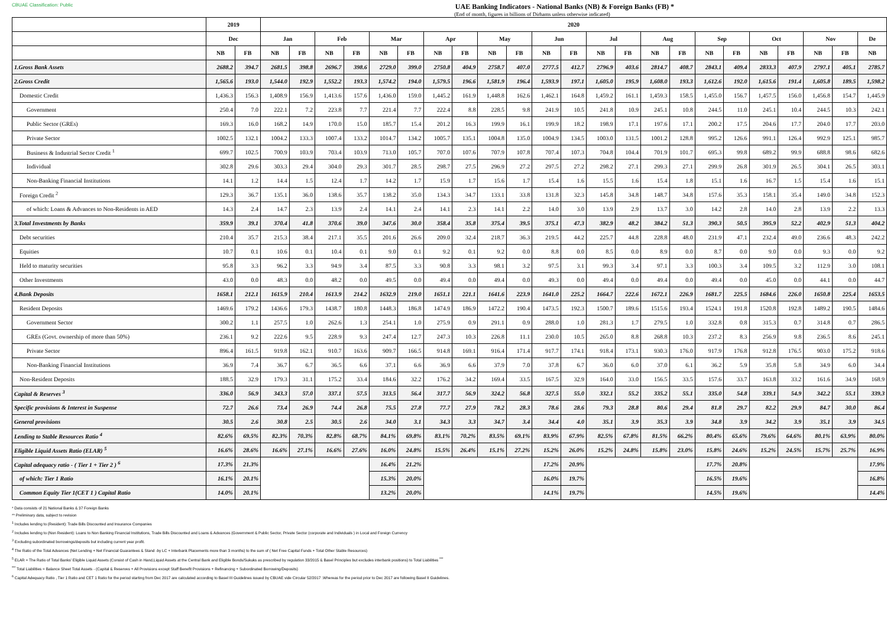CBUAE Classification: Public UAE Banking Indicators - National Banks (NB) & Foreign Banks (FB) *
(End of month, figures in billions of Dirhams unless otherwise indicated)
| | 2019 | | 2020 | | | | | | | | | | | | | | | | | | | | | | |
| --- | --- | --- | --- | --- | --- | --- | --- | --- | --- | --- | --- | --- | --- | --- | --- | --- | --- | --- | --- | --- | --- | --- | --- | --- | --- |
| | Dec | | Jan | | Feb | | Mar | | Apr | | May | | Jun | | Jul | | Aug | | Sep | | Oct | | Nov | | De |
| | NB | FB | NB | FB | NB | FB | NB | FB | NB | FB | NB | FB | NB | FB | NB | FB | NB | FB | NB | FB | NB | FB | NB | FB | NB |
| 1.Gross Bank Assets | 2688.2 | 394.7 | 2681.5 | 398.8 | 2696.7 | 398.6 | 2729.0 | 399.0 | 2750.8 | 404.9 | 2758.7 | 407.0 | 2777.5 | 412.7 | 2796.9 | 403.6 | 2814.7 | 408.7 | 2843.1 | 409.4 | 2833.3 | 407.9 | 2797.1 | 405.1 | 2785.7 |
| 2.Gross Credit | 1,565.6 | 193.0 | 1,544.0 | 192.9 | 1,552.2 | 193.3 | 1,574.2 | 194.0 | 1,579.5 | 196.6 | 1,581.9 | 196.4 | 1,593.9 | 197.1 | 1,605.0 | 195.9 | 1,608.0 | 193.3 | 1,612.6 | 192.0 | 1,615.6 | 191.4 | 1,605.8 | 189.5 | 1,598.2 |
| Domestic Credit | 1,436.3 | 156.3 | 1,408.9 | 156.9 | 1,413.6 | 157.6 | 1,436.0 | 159.0 | 1,445.2 | 161.9 | 1,448.8 | 162.6 | 1,462.1 | 164.8 | 1,459.2 | 161.1 | 1,459.3 | 158.5 | 1,455.0 | 156.7 | 1,457.5 | 156.0 | 1,456.8 | 154.7 | 1,445.9 |
| Government | 250.4 | 7.0 | 222.1 | 7.2 | 223.8 | 7.7 | 221.4 | 7.7 | 222.4 | 8.8 | 228.5 | 9.8 | 241.9 | 10.5 | 241.8 | 10.9 | 245.1 | 10.8 | 244.5 | 11.0 | 245.1 | 10.4 | 244.5 | 10.3 | 242.1 |
| Public Sector (GREs) | 169.3 | 16.0 | 168.2 | 14.9 | 170.0 | 15.0 | 185.7 | 15.4 | 201.2 | 16.3 | 199.9 | 16.1 | 199.9 | 18.2 | 198.9 | 17.1 | 197.6 | 17.1 | 200.2 | 17.5 | 204.6 | 17.7 | 204.0 | 17.7 | 203.0 |
| Private Sector | 1002.5 | 132.1 | 1004.2 | 133.3 | 1007.4 | 133.2 | 1014.7 | 134.2 | 1005.7 | 135.1 | 1004.8 | 135.0 | 1004.9 | 134.5 | 1003.0 | 131.5 | 1001.2 | 128.8 | 995.2 | 126.6 | 991.1 | 126.4 | 992.9 | 125.1 | 985.7 |
| Business & Industrial Sector Credit <sup>1</sup> | 699.7 | 102.5 | 700.9 | 103.9 | 703.4 | 103.9 | 713.0 | 105.7 | 707.0 | 107.6 | 707.9 | 107.8 | 707.4 | 107.3 | 704.8 | 104.4 | 701.9 | 101.7 | 695.3 | 99.8 | 689.2 | 99.9 | 688.8 | 98.6 | 682.6 |
| Individual | 302.8 | 29.6 | 303.3 | 29.4 | 304.0 | 29.3 | 301.7 | 28.5 | 298.7 | 27.5 | 296.9 | 27.2 | 297.5 | 27.2 | 298.2 | 27.1 | 299.3 | 27.1 | 299.9 | 26.8 | 301.9 | 26.5 | 304.1 | 26.5 | 303.1 |
| Non-Banking Financial Institutions | 14.1 | 1.2 | 14.4 | 1.5 | 12.4 | 1.7 | 14.2 | 1.7 | 15.9 | 1.7 | 15.6 | 1.7 | 15.4 | 1.6 | 15.5 | 1.6 | 15.4 | 1.8 | 15.1 | 1.6 | 16.7 | 1.5 | 15.4 | 1.6 | 15.1 |
| Foreign Credit <sup>2</sup> | 129.3 | 36.7 | 135.1 | 36.0 | 138.6 | 35.7 | 138.2 | 35.0 | 134.3 | 34.7 | 133.1 | 33.8 | 131.8 | 32.3 | 145.8 | 34.8 | 148.7 | 34.8 | 157.6 | 35.3 | 158.1 | 35.4 | 149.0 | 34.8 | 152.3 |
| of which: Loans & Advances to Non-Residents in AED | 14.3 | 2.4 | 14.7 | 2.3 | 13.9 | 2.4 | 14.1 | 2.4 | 14.1 | 2.3 | 14.1 | 2.2 | 14.0 | 3.0 | 13.9 | 2.9 | 13.7 | 3.0 | 14.2 | 2.8 | 14.0 | 2.8 | 13.9 | 2.2 | 13.3 |
| 3.Total Investments by Banks | 359.9 | 39.1 | 370.4 | 41.8 | 370.6 | 39.0 | 347.6 | 30.0 | 358.4 | 35.8 | 375.4 | 39.5 | 375.1 | 47.3 | 382.9 | 48.2 | 384.2 | 51.3 | 390.3 | 50.5 | 395.9 | 52.2 | 402.9 | 51.3 | 404.2 |
| Debt securities | 210.4 | 35.7 | 215.3 | 38.4 | 217.1 | 35.5 | 201.6 | 26.6 | 209.0 | 32.4 | 218.7 | 36.3 | 219.5 | 44.2 | 225.7 | 44.8 | 228.8 | 48.0 | 231.9 | 47.1 | 232.4 | 49.0 | 236.6 | 48.3 | 242.2 |
| Equities | 10.7 | 0.1 | 10.6 | 0.1 | 10.4 | 0.1 | 9.0 | 0.1 | 9.2 | 0.1 | 9.2 | 0.0 | 8.8 | 0.0 | 8.5 | 0.0 | 8.9 | 0.0 | 8.7 | 0.0 | 9.0 | 0.0 | 9.3 | 0.0 | 9.2 |
| Held to maturity securities | 95.8 | 3.3 | 96.2 | 3.3 | 94.9 | 3.4 | 87.5 | 3.3 | 90.8 | 3.3 | 98.1 | 3.2 | 97.5 | 3.1 | 99.3 | 3.4 | 97.1 | 3.3 | 100.3 | 3.4 | 109.5 | 3.2 | 112.9 | 3.0 | 108.1 |
| Other Investments | 43.0 | 0.0 | 48.3 | 0.0 | 48.2 | 0.0 | 49.5 | 0.0 | 49.4 | 0.0 | 49.4 | 0.0 | 49.3 | 0.0 | 49.4 | 0.0 | 49.4 | 0.0 | 49.4 | 0.0 | 45.0 | 0.0 | 44.1 | 0.0 | 44.7 |
| 4.Bank Deposits | 1658.1 | 212.1 | 1615.9 | 210.4 | 1613.9 | 214.2 | 1632.9 | 219.0 | 1651.1 | 221.1 | 1641.6 | 223.9 | 1641.0 | 225.2 | 1664.7 | 222.6 | 1672.1 | 226.9 | 1681.7 | 225.5 | 1684.6 | 226.0 | 1650.8 | 225.4 | 1653.5 |
| Resident Deposits | 1469.6 | 179.2 | 1436.6 | 179.3 | 1438.7 | 180.8 | 1448.3 | 186.8 | 1474.9 | 186.9 | 1472.2 | 190.4 | 1473.5 | 192.3 | 1500.7 | 189.6 | 1515.6 | 193.4 | 1524.1 | 191.8 | 1520.8 | 192.8 | 1489.2 | 190.5 | 1484.6 |
| Government Sector | 300.2 | 1.1 | 257.5 | 1.0 | 262.6 | 1.3 | 254.1 | 1.0 | 275.9 | 0.9 | 291.1 | 0.9 | 288.0 | 1.0 | 281.3 | 1.7 | 279.5 | 1.0 | 332.8 | 0.8 | 315.3 | 0.7 | 314.8 | 0.7 | 286.5 |
| GREs (Govt. ownership of more than 50%) | 236.1 | 9.2 | 222.6 | 9.5 | 228.9 | 9.3 | 247.4 | 12.7 | 247.3 | 10.3 | 226.8 | 11.1 | 230.0 | 10.5 | 265.0 | 8.8 | 268.8 | 10.3 | 237.2 | 8.3 | 256.9 | 9.8 | 236.5 | 8.6 | 245.1 |
| Private Sector | 896.4 | 161.5 | 919.8 | 162.1 | 910.7 | 163.6 | 909.7 | 166.5 | 914.8 | 169.1 | 916.4 | 171.4 | 917.7 | 174.1 | 918.4 | 173.1 | 930.3 | 176.0 | 917.9 | 176.8 | 912.8 | 176.5 | 903.0 | 175.2 | 918.6 |
| Non-Banking Financial Institutions | 36.9 | 7.4 | 36.7 | 6.7 | 36.5 | 6.6 | 37.1 | 6.6 | 36.9 | 6.6 | 37.9 | 7.0 | 37.8 | 6.7 | 36.0 | 6.0 | 37.0 | 6.1 | 36.2 | 5.9 | 35.8 | 5.8 | 34.9 | 6.0 | 34.4 |
| Non-Resident Deposits | 188.5 | 32.9 | 179.3 | 31.1 | 175.2 | 33.4 | 184.6 | 32.2 | 176.2 | 34.2 | 169.4 | 33.5 | 167.5 | 32.9 | 164.0 | 33.0 | 156.5 | 33.5 | 157.6 | 33.7 | 163.8 | 33.2 | 161.6 | 34.9 | 168.9 |
| Capital & Reserves <sup>3</sup> | 336.0 | 56.9 | 343.3 | 57.0 | 337.1 | 57.5 | 313.5 | 56.4 | 317.7 | 56.9 | 324.2 | 56.8 | 327.5 | 55.0 | 332.1 | 55.2 | 335.2 | 55.1 | 335.0 | 54.8 | 339.1 | 54.9 | 342.2 | 55.1 | 339.3 |
| Specific provisions & Interest in Suspense | 72.7 | 26.6 | 73.4 | 26.9 | 74.4 | 26.8 | 75.5 | 27.8 | 77.7 | 27.9 | 78.2 | 28.3 | 78.6 | 28.6 | 79.3 | 28.8 | 80.6 | 29.4 | 81.8 | 29.7 | 82.2 | 29.9 | 84.7 | 30.0 | 86.4 |
| General provisions | 30.5 | 2.6 | 30.8 | 2.5 | 30.5 | 2.6 | 34.0 | 3.1 | 34.3 | 3.3 | 34.7 | 3.4 | 34.4 | 4.0 | 35.1 | 3.9 | 35.3 | 3.9 | 34.8 | 3.9 | 34.2 | 3.9 | 35.1 | 3.9 | 34.5 |
| Lending to Stable Resources Ratio <sup>4</sup> | 82.6% | 69.5% | 82.3% | 70.3% | 82.8% | 68.7% | 84.1% | 69.8% | 83.1% | 70.2% | 83.5% | 69.1% | 83.9% | 67.9% | 82.5% | 67.8% | 81.5% | 66.2% | 80.4% | 65.6% | 79.6% | 64.6% | 80.1% | 63.9% | 80.0% |
| Eligible Liquid Assets Ratio (ELAR) <sup>5</sup> | 16.6% | 28.6% | 16.6% | 27.1% | 16.6% | 27.6% | 16.0% | 24.8% | 15.5% | 26.4% | 15.1% | 27.2% | 15.2% | 26.0% | 15.2% | 24.8% | 15.8% | 23.0% | 15.8% | 24.6% | 15.2% | 24.5% | 15.7% | 25.7% | 16.9% |
| Capital adequacy ratio - ( Tier 1 + Tier 2 ) <sup>6</sup> | 17.3% | 21.3% | | | | | 16.4% | 21.2% | | | | | 17.2% | 20.9% | | | | | 17.7% | 20.8% | | | | | 17.9% |
| of which: Tier 1 Ratio | 16.1% | 20.1% | | | | | 15.3% | 20.0% | | | | | 16.0% | 19.7% | | | | | 16.5% | 19.6% | | | | | 16.8% |
| Common Equity Tier 1(CET 1 ) Capital Ratio | 14.0% | 20.1% | | | | | 13.2% | 20.0% | | | | | 14.1% | 19.7% | | | | | 14.5% | 19.6% | | | | | 14.4% |
* Data consists of 21 National Banks & 37 Foreign Banks
** Preliminary data, subject to revision
<sup>1</sup> Includes lending to (Resident): Trade Bills Discounted and Insurance Companies
<sup>2</sup> Includes lending to (Non Resident): Loans to Non Banking Financial Institutions, Trade Bills Discounted and Loans & Advances (Government & Public Sector, Private Sector (corporate and Individuals ) in Local and Foreign Currency
<sup>3</sup> Excluding subordinated borrowings/deposits but including current year profit.
<sup>4</sup> The Ratio of the Total Advances (Net Lending + Net Financial Guarantees & Stand -by LC + Interbank Placements more than 3 months) to the sum of ( Net Free Capital Funds + Total Other Stable Resources)
<sup>5</sup> ELAR = The Ratio of Total Banks' Eligible Liquid Assets (Consist of Cash in Hand,Liquid Assets at the Central Bank and Eligible Bonds/Sukuks as prescribed by regulation 33/2015 & Basel Principles but excludes interbank positions) to Total Liabilities <sup>***</sup>
<sup>***</sup> Total Liabilities = Balance Sheet Total Assets - (Capital & Reserves + All Provisions except Staff Benefit Provisions + Refinancing + Subordinated Borrowing/Deposits)
<sup>6</sup> Capital Adequacy Ratio , Tier 1 Ratio and CET 1 Ratio for the period starting from Dec 2017 are calculated according to Basel III Guidelines issued by CBUAE vide Circular 52/2017 .Whereas for the period prior to Dec 2017 are following Basel II Guidelines.